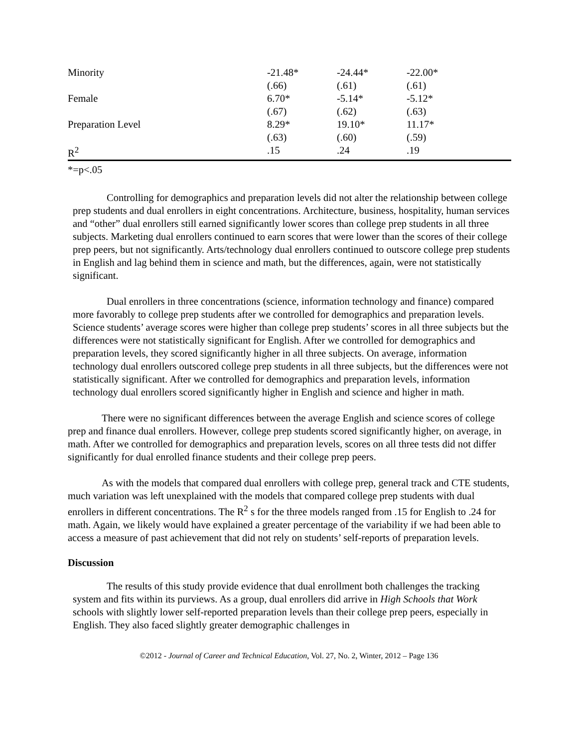| Minority | -21.48* | -24.44* | -22.00* | |
| | (.66) | (.61) | (.61) | |
| Female | 6.70* | -5.14* | -5.12* | |
| | (.67) | (.62) | (.63) | |
| Preparation Level | 8.29* | 19.10* | 11.17* | |
| | (.63) | (.60) | (.59) | |
| R<sup>2</sup> | .15 | .24 | .19 | |
*=p<.05
Controlling for demographics and preparation levels did not alter the relationship between college prep students and dual enrollers in eight concentrations. Architecture, business, hospitality, human services and “other” dual enrollers still earned significantly lower scores than college prep students in all three subjects. Marketing dual enrollers continued to earn scores that were lower than the scores of their college prep peers, but not significantly. Arts/technology dual enrollers continued to outscore college prep students in English and lag behind them in science and math, but the differences, again, were not statistically significant.
Dual enrollers in three concentrations (science, information technology and finance) compared more favorably to college prep students after we controlled for demographics and preparation levels. Science students’ average scores were higher than college prep students’ scores in all three subjects but the differences were not statistically significant for English. After we controlled for demographics and preparation levels, they scored significantly higher in all three subjects. On average, information technology dual enrollers outscored college prep students in all three subjects, but the differences were not statistically significant. After we controlled for demographics and preparation levels, information technology dual enrollers scored significantly higher in English and science and higher in math.
There were no significant differences between the average English and science scores of college prep and finance dual enrollers. However, college prep students scored significantly higher, on average, in math. After we controlled for demographics and preparation levels, scores on all three tests did not differ significantly for dual enrolled finance students and their college prep peers.
As with the models that compared dual enrollers with college prep, general track and CTE students, much variation was left unexplained with the models that compared college prep students with dual enrollers in different concentrations. The R<sup>2</sup> s for the three models ranged from .15 for English to .24 for math. Again, we likely would have explained a greater percentage of the variability if we had been able to access a measure of past achievement that did not rely on students’ self-reports of preparation levels.
Discussion
The results of this study provide evidence that dual enrollment both challenges the tracking system and fits within its purviews. As a group, dual enrollers did arrive in High Schools that Work schools with slightly lower self-reported preparation levels than their college prep peers, especially in English. They also faced slightly greater demographic challenges in
©2012 - Journal of Career and Technical Education, Vol. 27, No. 2, Winter, 2012 – Page 136